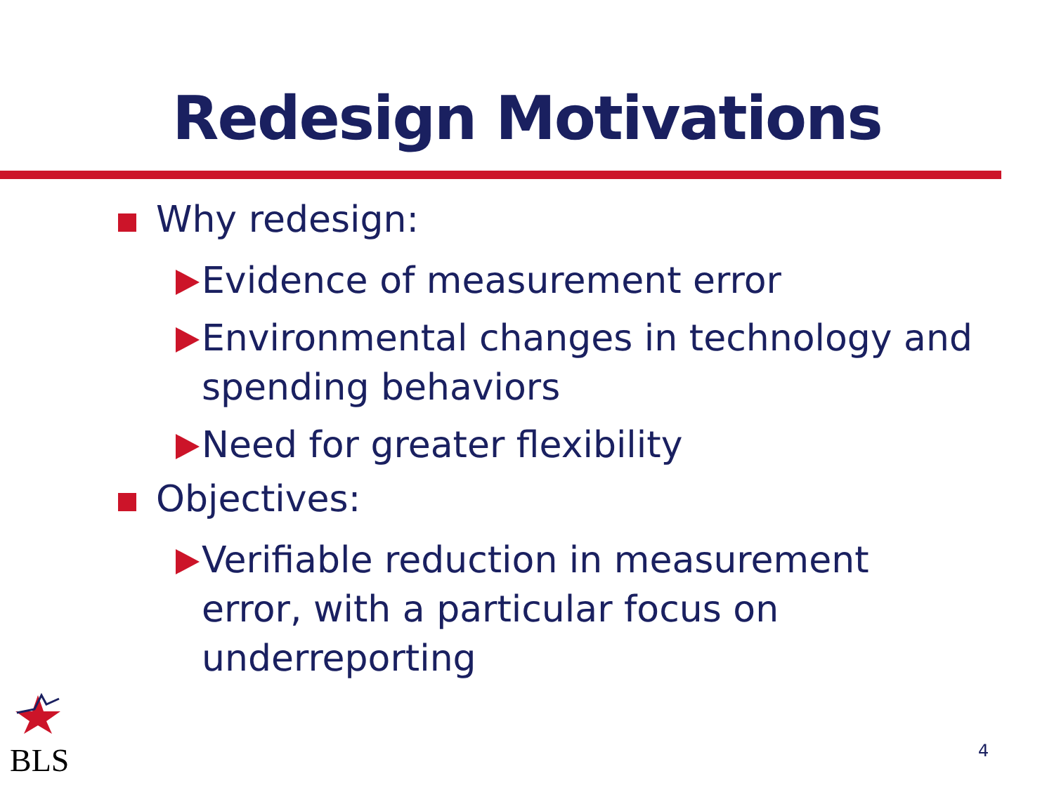Redesign Motivations
Why redesign:
Evidence of measurement error
Environmental changes in technology and spending behaviors
Need for greater flexibility
Objectives:
Verifiable reduction in measurement error, with a particular focus on underreporting
BLS 4